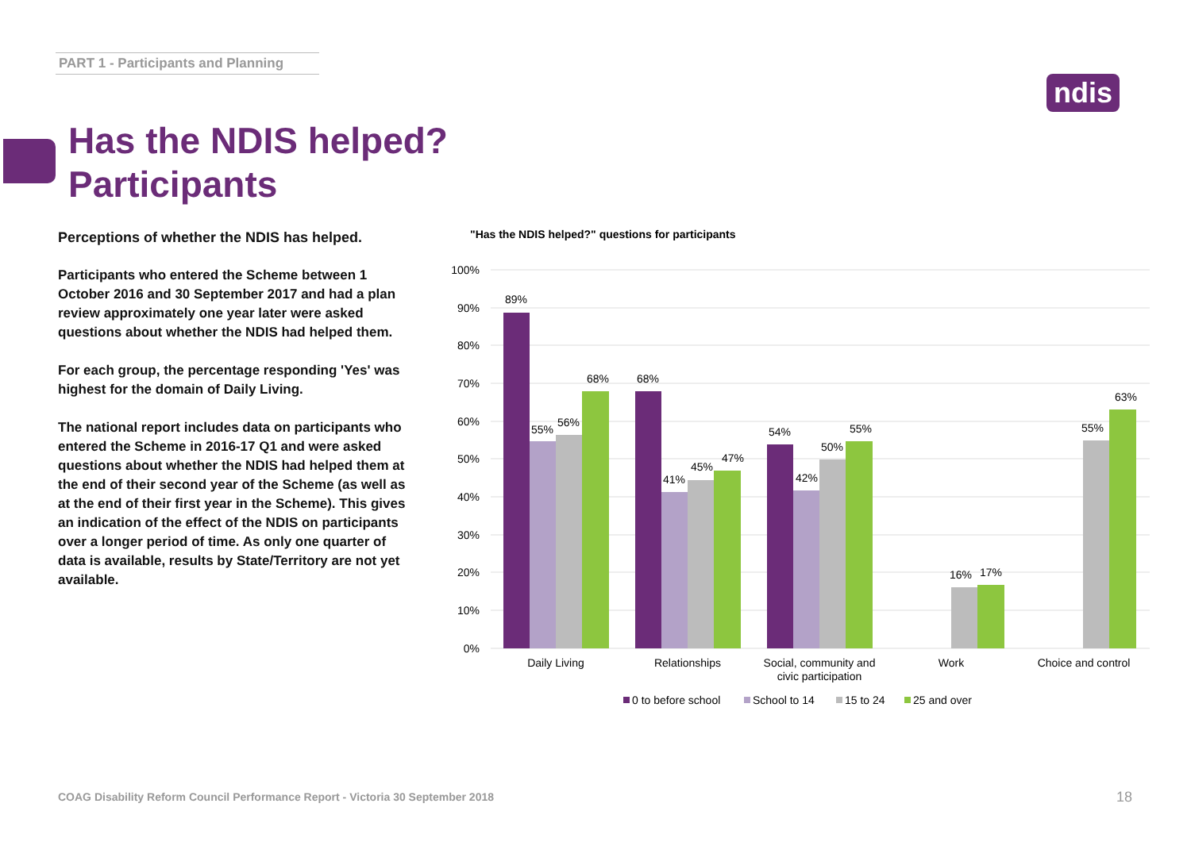PART 1 - Participants and Planning
ndis
Has the NDIS helped?
Participants
Perceptions of whether the NDIS has helped.
Participants who entered the Scheme between 1 October 2016 and 30 September 2017 and had a plan review approximately one year later were asked questions about whether the NDIS had helped them.
For each group, the percentage responding 'Yes' was highest for the domain of Daily Living.
The national report includes data on participants who entered the Scheme in 2016-17 Q1 and were asked questions about whether the NDIS had helped them at the end of their second year of the Scheme (as well as at the end of their first year in the Scheme). This gives an indication of the effect of the NDIS on participants over a longer period of time. As only one quarter of data is available, results by State/Territory are not yet available.
"Has the NDIS helped?" questions for participants
100%
90%
80%
70%
60%
50%
40%
30%
20%
10%
0%
89%
55%
56%
68%
68%
41%
45%
47%
54%
42%
50%
55%
16%
17%
55%
63%
Daily Living
Relationships
Social, community and
civic participation
Work
Choice and control
0 to before school
School to 14
15 to 24
25 and over
COAG Disability Reform Council Performance Report - Victoria 30 September 2018
18